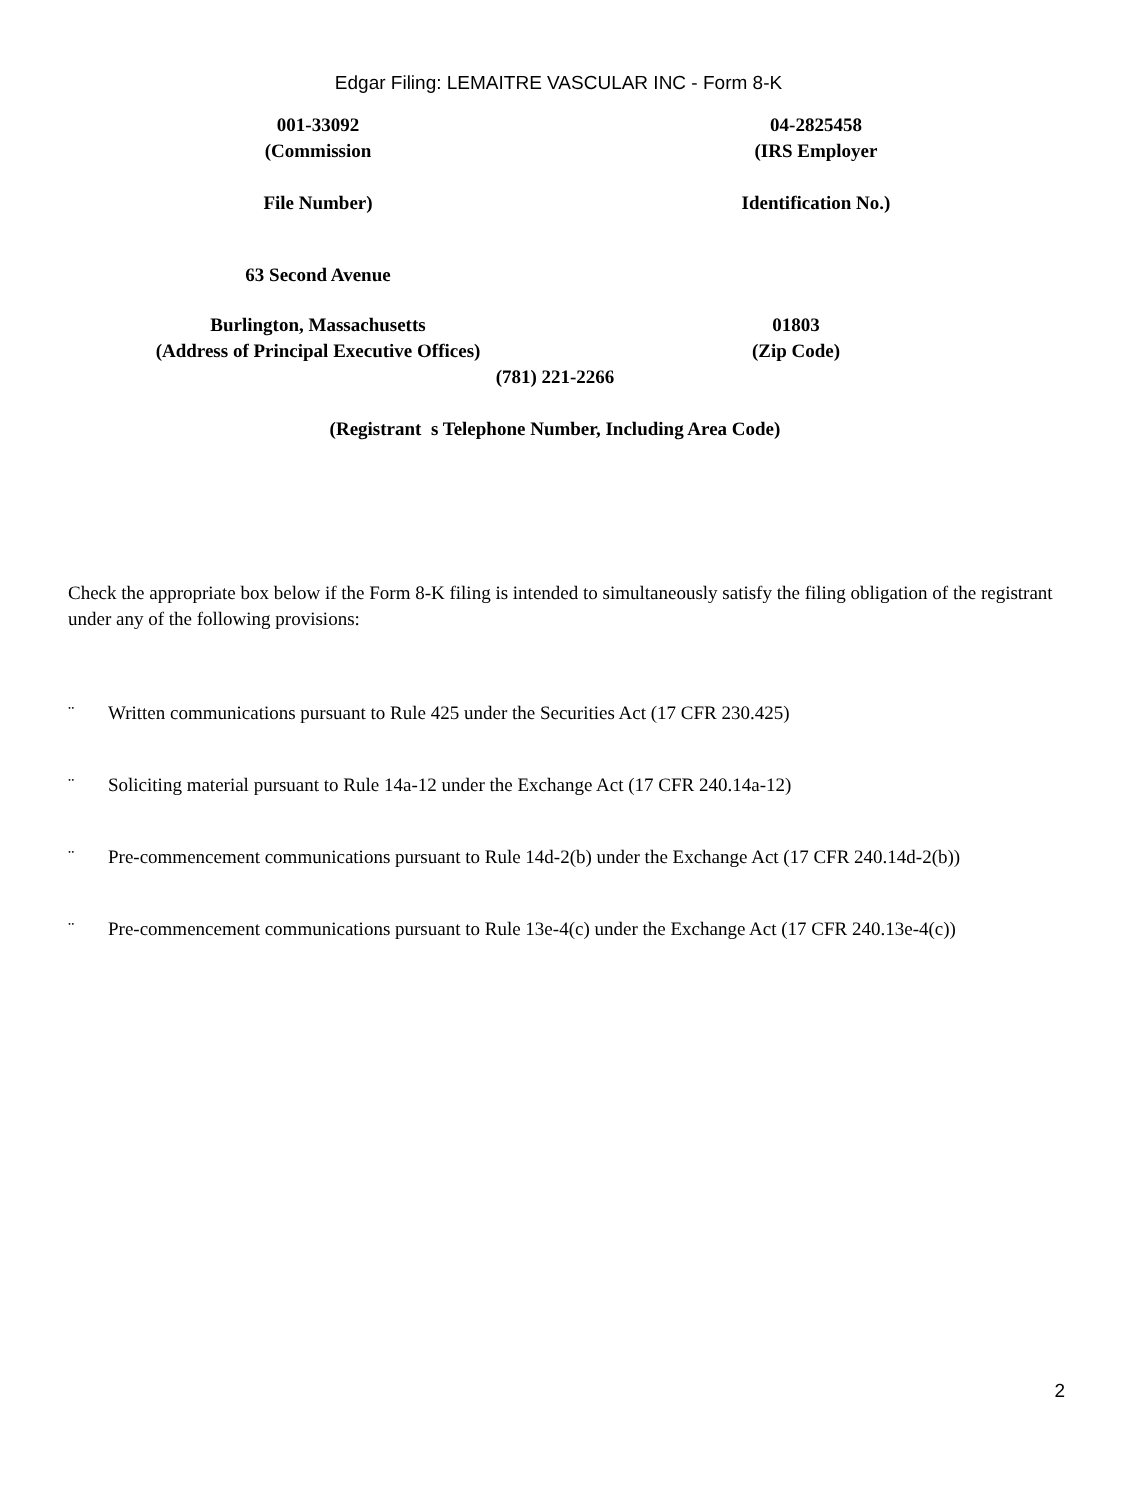Edgar Filing: LEMAITRE VASCULAR INC - Form 8-K
001-33092
(Commission
File Number)
04-2825458
(IRS Employer
Identification No.)
63 Second Avenue
Burlington, Massachusetts
(Address of Principal Executive Offices)
01803
(Zip Code)
(781) 221-2266
(Registrant s Telephone Number, Including Area Code)
Check the appropriate box below if the Form 8-K filing is intended to simultaneously satisfy the filing obligation of the registrant under any of the following provisions:
¨ Written communications pursuant to Rule 425 under the Securities Act (17 CFR 230.425)
¨ Soliciting material pursuant to Rule 14a-12 under the Exchange Act (17 CFR 240.14a-12)
¨ Pre-commencement communications pursuant to Rule 14d-2(b) under the Exchange Act (17 CFR 240.14d-2(b))
¨ Pre-commencement communications pursuant to Rule 13e-4(c) under the Exchange Act (17 CFR 240.13e-4(c))
2